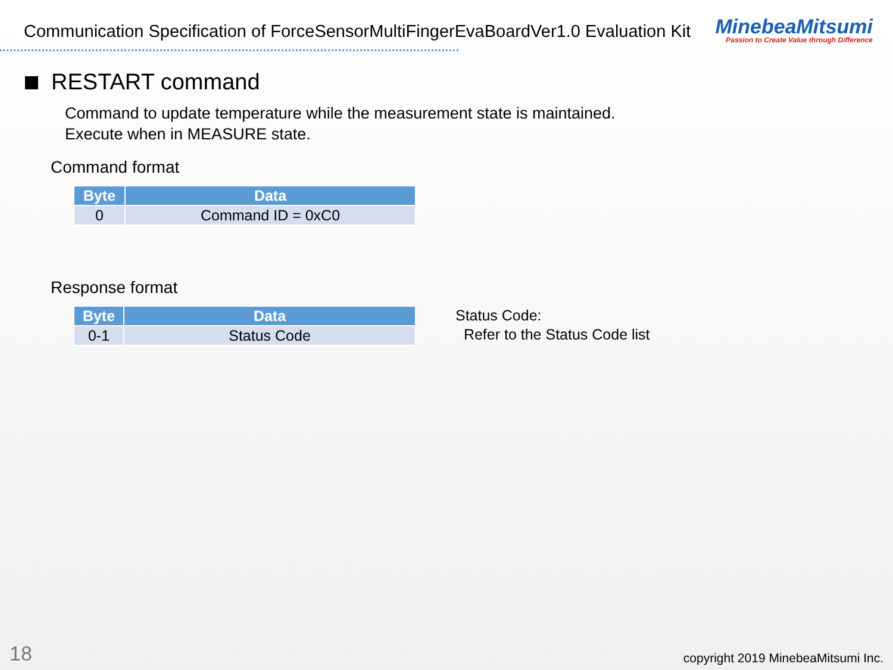Communication Specification of ForceSensorMultiFingerEvaBoardVer1.0 Evaluation Kit
MinebeaMitsumi
Passion to Create Value through Difference
RESTART command
Command to update temperature while the measurement state is maintained.
Execute when in MEASURE state.
Command format
| Byte | Data |
| --- | --- |
| 0 | Command ID = 0xC0 |
Response format
| Byte | Data |
| --- | --- |
| 0-1 | Status Code |
Status Code:
Refer to the Status Code list
18
copyright 2019 MinebeaMitsumi Inc.